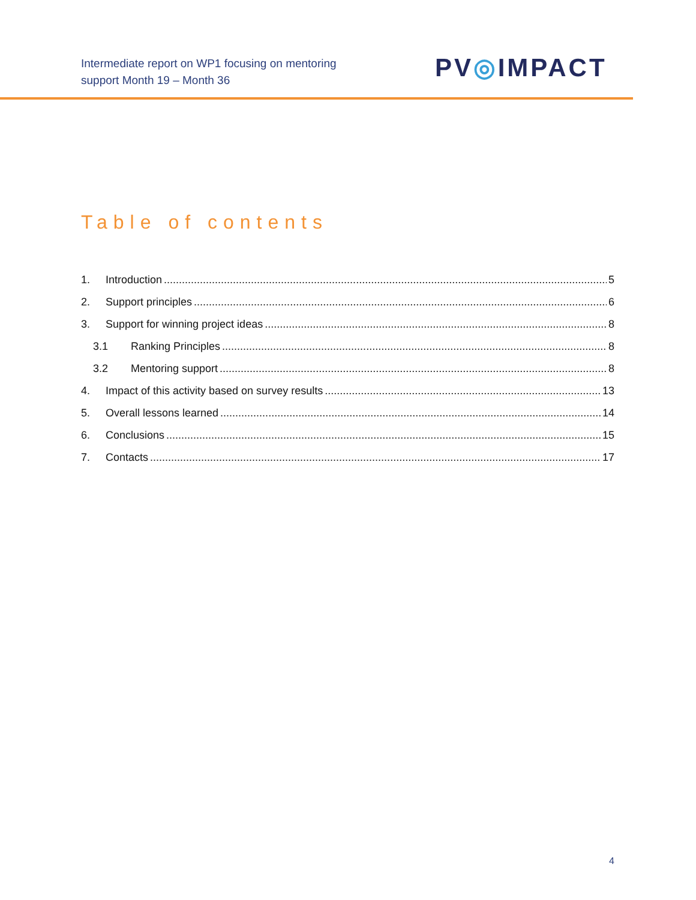Intermediate report on WP1 focusing on mentoring
support Month 19 – Month 36
PV◎IMPACT
Table of contents
1. Introduction 5
2. Support principles 6
3. Support for winning project ideas 8
3.1 Ranking Principles 8
3.2 Mentoring support 8
4. Impact of this activity based on survey results 13
5. Overall lessons learned 14
6. Conclusions 15
7. Contacts 17
4